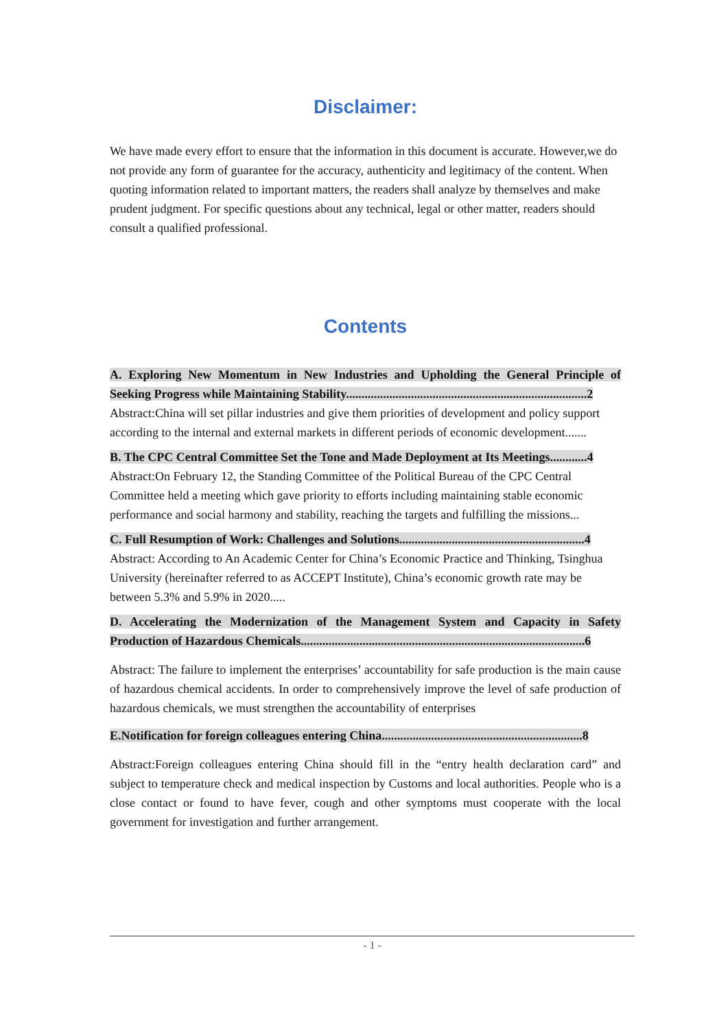Disclaimer:
We have made every effort to ensure that the information in this document is accurate. However,we do not provide any form of guarantee for the accuracy, authenticity and legitimacy of the content. When quoting information related to important matters, the readers shall analyze by themselves and make prudent judgment. For specific questions about any technical, legal or other matter, readers should consult a qualified professional.
Contents
A. Exploring New Momentum in New Industries and Upholding the General Principle of Seeking Progress while Maintaining Stability..............................................................................2
Abstract:China will set pillar industries and give them priorities of development and policy support according to the internal and external markets in different periods of economic development.......
B. The CPC Central Committee Set the Tone and Made Deployment at Its Meetings............4
Abstract:On February 12, the Standing Committee of the Political Bureau of the CPC Central Committee held a meeting which gave priority to efforts including maintaining stable economic performance and social harmony and stability, reaching the targets and fulfilling the missions...
C. Full Resumption of Work: Challenges and Solutions............................................................4
Abstract: According to An Academic Center for China’s Economic Practice and Thinking, Tsinghua University (hereinafter referred to as ACCEPT Institute), China’s economic growth rate may be between 5.3% and 5.9% in 2020.....
D. Accelerating the Modernization of the Management System and Capacity in Safety Production of Hazardous Chemicals............................................................................................6
Abstract: The failure to implement the enterprises’ accountability for safe production is the main cause of hazardous chemical accidents. In order to comprehensively improve the level of safe production of hazardous chemicals, we must strengthen the accountability of enterprises
E.Notification for foreign colleagues entering China.................................................................8
Abstract:Foreign colleagues entering China should fill in the “entry health declaration card” and subject to temperature check and medical inspection by Customs and local authorities. People who is a close contact or found to have fever, cough and other symptoms must cooperate with the local government for investigation and further arrangement.
- 1 -